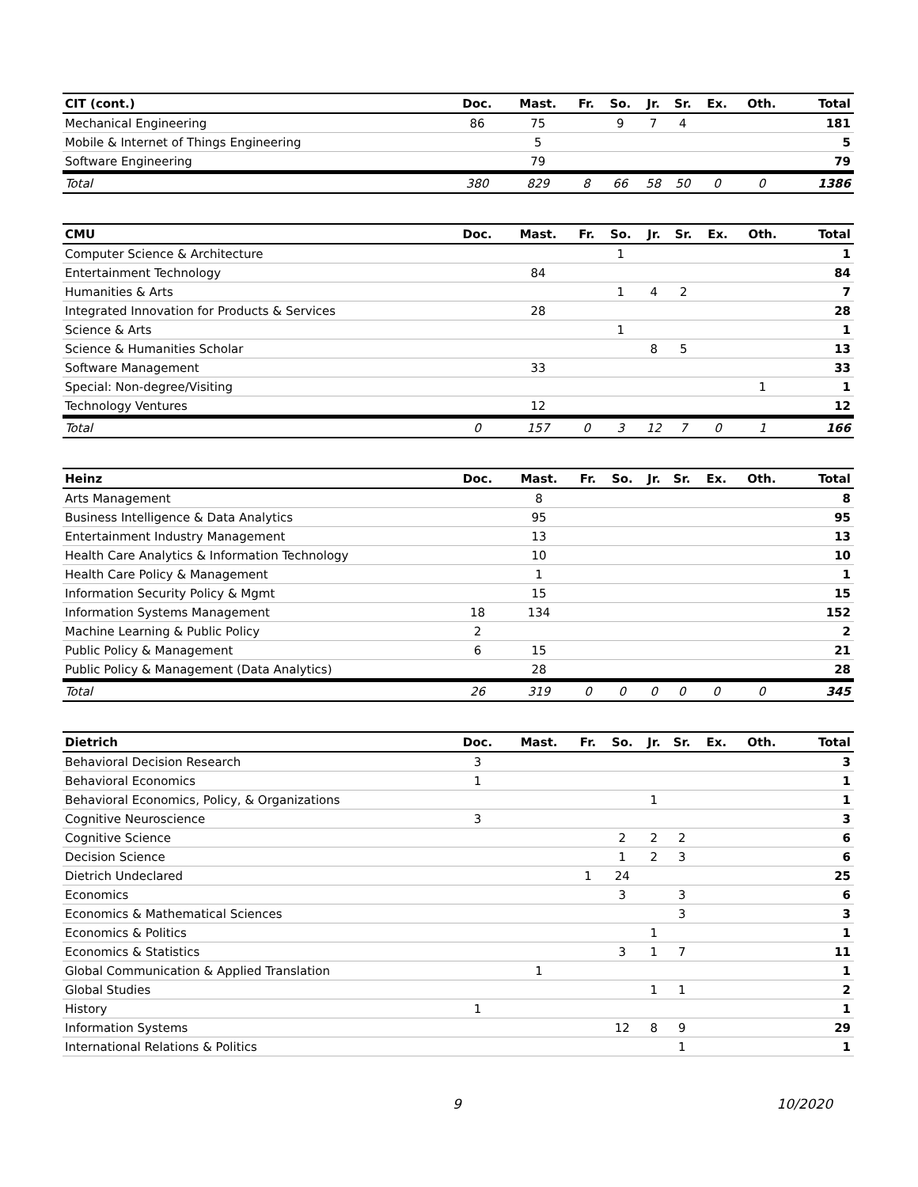| CIT (cont.) | Doc. | Mast. | Fr. | So. | Jr. | Sr. | Ex. | Oth. | Total |
| --- | --- | --- | --- | --- | --- | --- | --- | --- | --- |
| Mechanical Engineering | 86 | 75 | | 9 | 7 | 4 | | | 181 |
| Mobile & Internet of Things Engineering | | 5 | | | | | | | 5 |
| Software Engineering | | 79 | | | | | | | 79 |
| Total | 380 | 829 | 8 | 66 | 58 | 50 | 0 | 0 | 1386 |
| CMU | Doc. | Mast. | Fr. | So. | Jr. | Sr. | Ex. | Oth. | Total |
| --- | --- | --- | --- | --- | --- | --- | --- | --- | --- |
| Computer Science & Architecture | | | | 1 | | | | | 1 |
| Entertainment Technology | | 84 | | | | | | | 84 |
| Humanities & Arts | | | | 1 | 4 | 2 | | | 7 |
| Integrated Innovation for Products & Services | | 28 | | | | | | | 28 |
| Science & Arts | | | | 1 | | | | | 1 |
| Science & Humanities Scholar | | | | | 8 | 5 | | | 13 |
| Software Management | | 33 | | | | | | | 33 |
| Special: Non-degree/Visiting | | | | | | | | 1 | 1 |
| Technology Ventures | | 12 | | | | | | | 12 |
| Total | 0 | 157 | 0 | 3 | 12 | 7 | 0 | 1 | 166 |
| Heinz | Doc. | Mast. | Fr. | So. | Jr. | Sr. | Ex. | Oth. | Total |
| --- | --- | --- | --- | --- | --- | --- | --- | --- | --- |
| Arts Management | | 8 | | | | | | | 8 |
| Business Intelligence & Data Analytics | | 95 | | | | | | | 95 |
| Entertainment Industry Management | | 13 | | | | | | | 13 |
| Health Care Analytics & Information Technology | | 10 | | | | | | | 10 |
| Health Care Policy & Management | | 1 | | | | | | | 1 |
| Information Security Policy & Mgmt | | 15 | | | | | | | 15 |
| Information Systems Management | 18 | 134 | | | | | | | 152 |
| Machine Learning & Public Policy | 2 | | | | | | | | 2 |
| Public Policy & Management | 6 | 15 | | | | | | | 21 |
| Public Policy & Management (Data Analytics) | | 28 | | | | | | | 28 |
| Total | 26 | 319 | 0 | 0 | 0 | 0 | 0 | 0 | 345 |
| Dietrich | Doc. | Mast. | Fr. | So. | Jr. | Sr. | Ex. | Oth. | Total |
| --- | --- | --- | --- | --- | --- | --- | --- | --- | --- |
| Behavioral Decision Research | 3 | | | | | | | | 3 |
| Behavioral Economics | 1 | | | | | | | | 1 |
| Behavioral Economics, Policy, & Organizations | | | | | 1 | | | | 1 |
| Cognitive Neuroscience | 3 | | | | | | | | 3 |
| Cognitive Science | | | | 2 | 2 | 2 | | | 6 |
| Decision Science | | | | 1 | 2 | 3 | | | 6 |
| Dietrich Undeclared | | | 1 | 24 | | | | | 25 |
| Economics | | | | 3 | | 3 | | | 6 |
| Economics & Mathematical Sciences | | | | | | 3 | | | 3 |
| Economics & Politics | | | | | 1 | | | | 1 |
| Economics & Statistics | | | | 3 | 1 | 7 | | | 11 |
| Global Communication & Applied Translation | | 1 | | | | | | | 1 |
| Global Studies | | | | | 1 | 1 | | | 2 |
| History | 1 | | | | | | | | 1 |
| Information Systems | | | | 12 | 8 | 9 | | | 29 |
| International Relations & Politics | | | | | | 1 | | | 1 |
9 10/2020